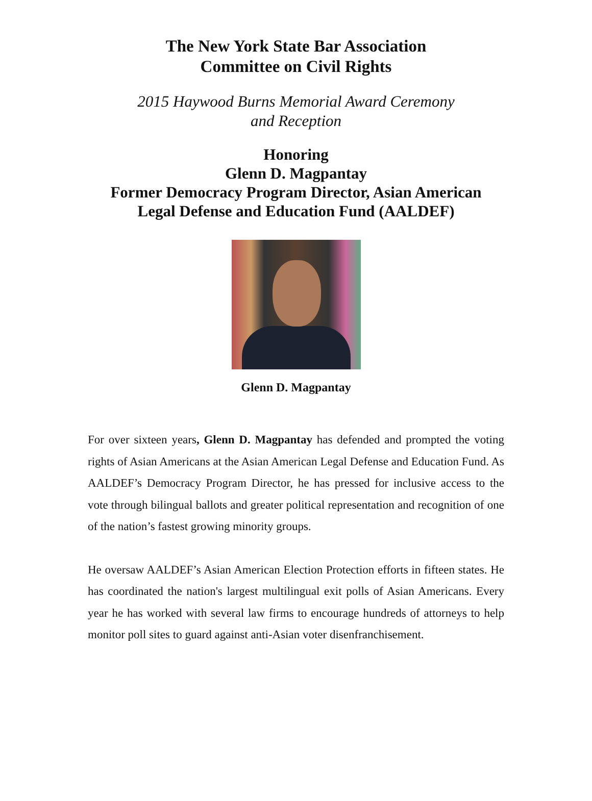The New York State Bar Association
Committee on Civil Rights
2015 Haywood Burns Memorial Award Ceremony
and Reception
Honoring
Glenn D. Magpantay
Former Democracy Program Director, Asian American
Legal Defense and Education Fund (AALDEF)
Glenn D. Magpantay
For over sixteen years, Glenn D. Magpantay has defended and prompted the voting rights of Asian Americans at the Asian American Legal Defense and Education Fund. As AALDEF’s Democracy Program Director, he has pressed for inclusive access to the vote through bilingual ballots and greater political representation and recognition of one of the nation’s fastest growing minority groups.
He oversaw AALDEF’s Asian American Election Protection efforts in fifteen states. He has coordinated the nation's largest multilingual exit polls of Asian Americans. Every year he has worked with several law firms to encourage hundreds of attorneys to help monitor poll sites to guard against anti-Asian voter disenfranchisement.